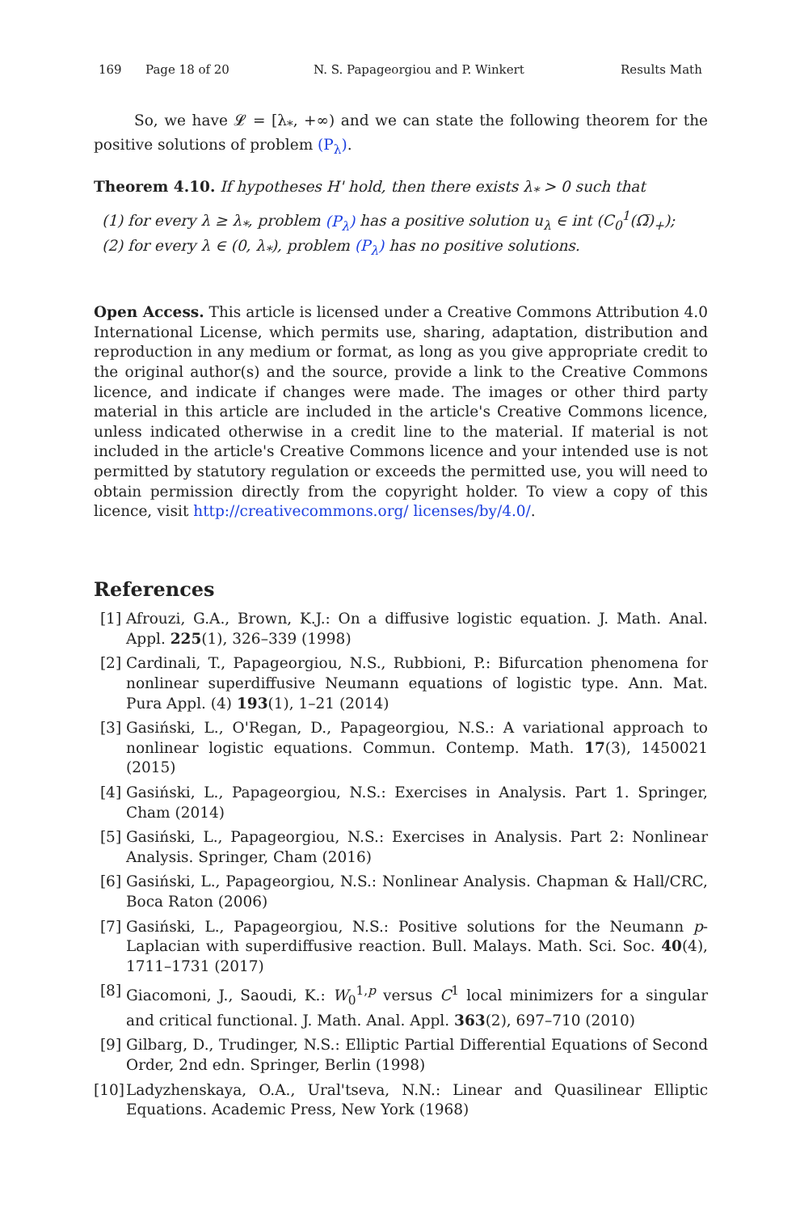169 Page 18 of 20 N. S. Papageorgiou and P. Winkert Results Math
So, we have 𝓛 = [λ<sub>*</sub>, +∞) and we can state the following theorem for the positive solutions of problem (P<sub>λ</sub>).
Theorem 4.10. If hypotheses H' hold, then there exists λ<sub>*</sub> > 0 such that
(1) for every λ ≥ λ<sub>*</sub>, problem (P<sub>λ</sub>) has a positive solution u<sub>λ</sub> ∈ int (C<sub>0</sub><sup>1</sup>(Ω̅)<sub>+</sub>);
(2) for every λ ∈ (0, λ<sub>*</sub>), problem (P<sub>λ</sub>) has no positive solutions.
Open Access. This article is licensed under a Creative Commons Attribution 4.0 International License, which permits use, sharing, adaptation, distribution and reproduction in any medium or format, as long as you give appropriate credit to the original author(s) and the source, provide a link to the Creative Commons licence, and indicate if changes were made. The images or other third party material in this article are included in the article's Creative Commons licence, unless indicated otherwise in a credit line to the material. If material is not included in the article's Creative Commons licence and your intended use is not permitted by statutory regulation or exceeds the permitted use, you will need to obtain permission directly from the copyright holder. To view a copy of this licence, visit http://creativecommons.org/ licenses/by/4.0/.
References
[1] Afrouzi, G.A., Brown, K.J.: On a diffusive logistic equation. J. Math. Anal. Appl. 225(1), 326–339 (1998)
[2] Cardinali, T., Papageorgiou, N.S., Rubbioni, P.: Bifurcation phenomena for nonlinear superdiffusive Neumann equations of logistic type. Ann. Mat. Pura Appl. (4) 193(1), 1–21 (2014)
[3] Gasiński, L., O'Regan, D., Papageorgiou, N.S.: A variational approach to nonlinear logistic equations. Commun. Contemp. Math. 17(3), 1450021 (2015)
[4] Gasiński, L., Papageorgiou, N.S.: Exercises in Analysis. Part 1. Springer, Cham (2014)
[5] Gasiński, L., Papageorgiou, N.S.: Exercises in Analysis. Part 2: Nonlinear Analysis. Springer, Cham (2016)
[6] Gasiński, L., Papageorgiou, N.S.: Nonlinear Analysis. Chapman & Hall/CRC, Boca Raton (2006)
[7] Gasiński, L., Papageorgiou, N.S.: Positive solutions for the Neumann p-Laplacian with superdiffusive reaction. Bull. Malays. Math. Sci. Soc. 40(4), 1711–1731 (2017)
[8] Giacomoni, J., Saoudi, K.: W<sub>0</sub><sup>1,p</sup> versus C<sup>1</sup> local minimizers for a singular and critical functional. J. Math. Anal. Appl. 363(2), 697–710 (2010)
[9] Gilbarg, D., Trudinger, N.S.: Elliptic Partial Differential Equations of Second Order, 2nd edn. Springer, Berlin (1998)
[10] Ladyzhenskaya, O.A., Ural'tseva, N.N.: Linear and Quasilinear Elliptic Equations. Academic Press, New York (1968)